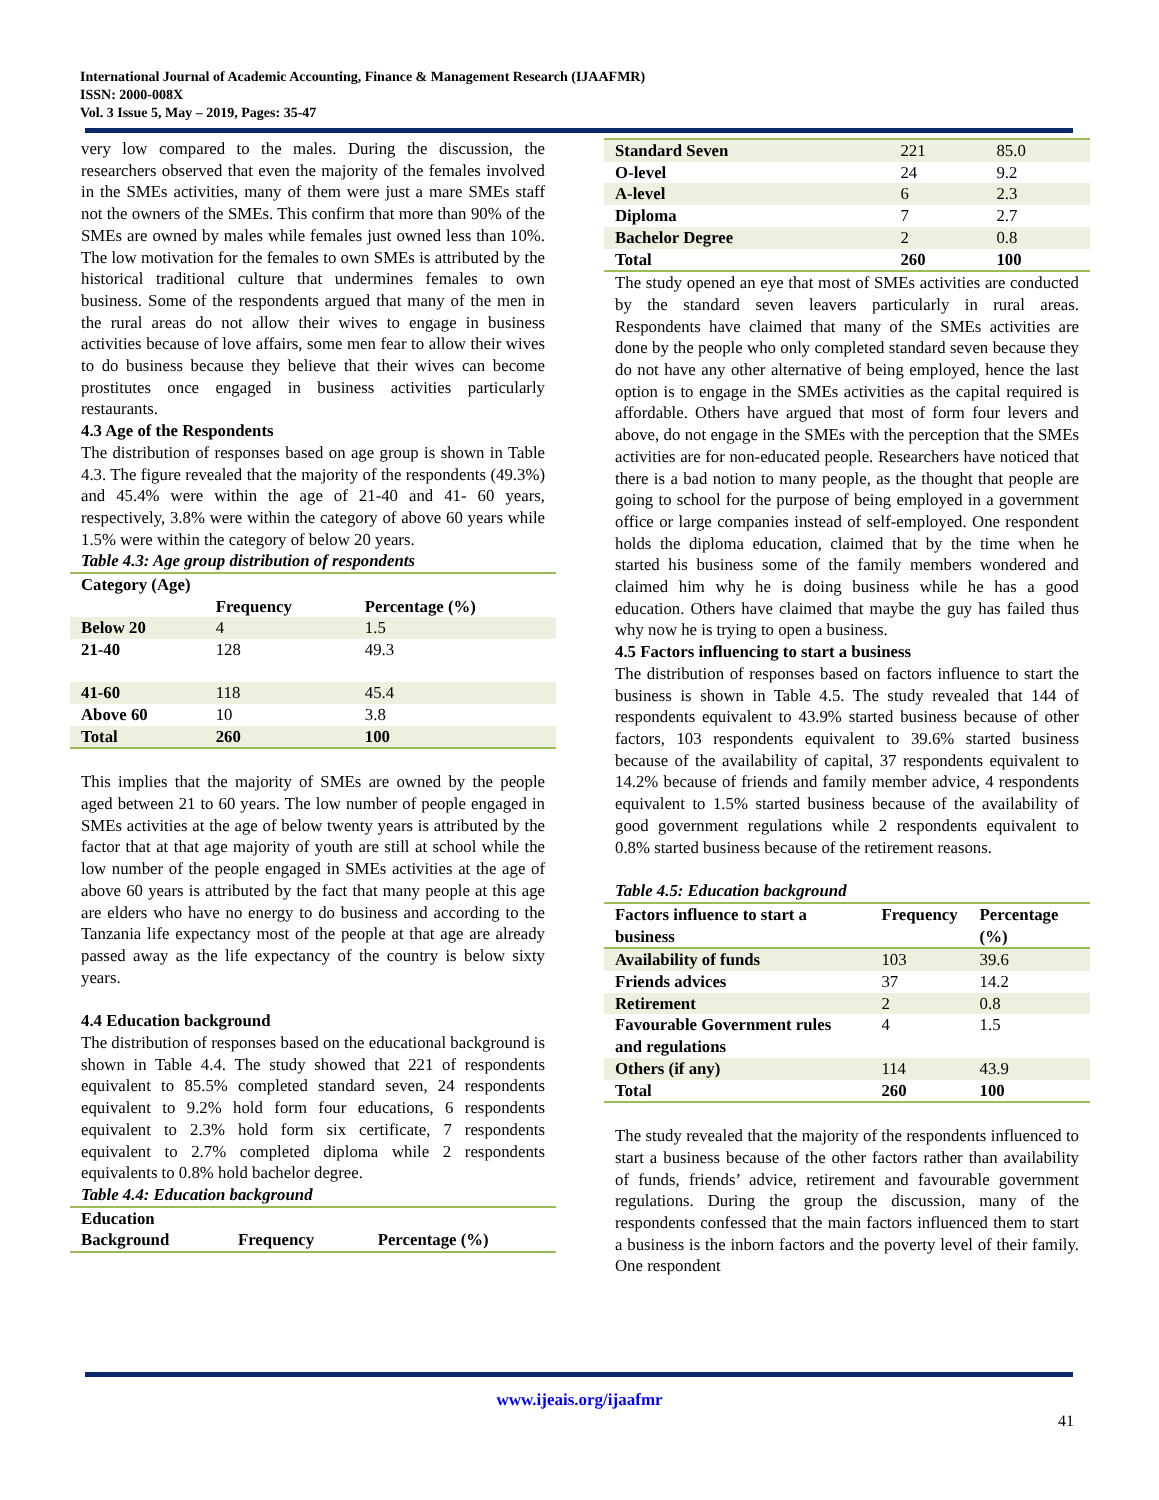International Journal of Academic Accounting, Finance & Management Research (IJAAFMR)
ISSN: 2000-008X
Vol. 3 Issue 5, May – 2019, Pages: 35-47
very low compared to the males. During the discussion, the researchers observed that even the majority of the females involved in the SMEs activities, many of them were just a mare SMEs staff not the owners of the SMEs. This confirm that more than 90% of the SMEs are owned by males while females just owned less than 10%. The low motivation for the females to own SMEs is attributed by the historical traditional culture that undermines females to own business. Some of the respondents argued that many of the men in the rural areas do not allow their wives to engage in business activities because of love affairs, some men fear to allow their wives to do business because they believe that their wives can become prostitutes once engaged in business activities particularly restaurants.
4.3 Age of the Respondents
The distribution of responses based on age group is shown in Table 4.3. The figure revealed that the majority of the respondents (49.3%) and 45.4% were within the age of 21-40 and 41- 60 years, respectively, 3.8% were within the category of above 60 years while 1.5% were within the category of below 20 years.
Table 4.3: Age group distribution of respondents
| Category (Age) | | |
| --- | --- | --- |
| | Frequency | Percentage (%) |
| Below 20 | 4 | 1.5 |
| 21-40 | 128 | 49.3 |
| 41-60 | 118 | 45.4 |
| Above 60 | 10 | 3.8 |
| Total | 260 | 100 |
This implies that the majority of SMEs are owned by the people aged between 21 to 60 years. The low number of people engaged in SMEs activities at the age of below twenty years is attributed by the factor that at that age majority of youth are still at school while the low number of the people engaged in SMEs activities at the age of above 60 years is attributed by the fact that many people at this age are elders who have no energy to do business and according to the Tanzania life expectancy most of the people at that age are already passed away as the life expectancy of the country is below sixty years.
4.4 Education background
The distribution of responses based on the educational background is shown in Table 4.4. The study showed that 221 of respondents equivalent to 85.5% completed standard seven, 24 respondents equivalent to 9.2% hold form four educations, 6 respondents equivalent to 2.3% hold form six certificate, 7 respondents equivalent to 2.7% completed diploma while 2 respondents equivalents to 0.8% hold bachelor degree.
Table 4.4: Education background
| Education Background | Frequency | Percentage (%) |
| --- | --- | --- |
| Standard Seven | 221 | 85.0 |
| O-level | 24 | 9.2 |
| A-level | 6 | 2.3 |
| Diploma | 7 | 2.7 |
| Bachelor Degree | 2 | 0.8 |
| Total | 260 | 100 |
The study opened an eye that most of SMEs activities are conducted by the standard seven leavers particularly in rural areas. Respondents have claimed that many of the SMEs activities are done by the people who only completed standard seven because they do not have any other alternative of being employed, hence the last option is to engage in the SMEs activities as the capital required is affordable. Others have argued that most of form four levers and above, do not engage in the SMEs with the perception that the SMEs activities are for non-educated people. Researchers have noticed that there is a bad notion to many people, as the thought that people are going to school for the purpose of being employed in a government office or large companies instead of self-employed. One respondent holds the diploma education, claimed that by the time when he started his business some of the family members wondered and claimed him why he is doing business while he has a good education. Others have claimed that maybe the guy has failed thus why now he is trying to open a business.
4.5 Factors influencing to start a business
The distribution of responses based on factors influence to start the business is shown in Table 4.5. The study revealed that 144 of respondents equivalent to 43.9% started business because of other factors, 103 respondents equivalent to 39.6% started business because of the availability of capital, 37 respondents equivalent to 14.2% because of friends and family member advice, 4 respondents equivalent to 1.5% started business because of the availability of good government regulations while 2 respondents equivalent to 0.8% started business because of the retirement reasons.
Table 4.5: Education background
| Factors influence to start a business | Frequency | Percentage (%) |
| --- | --- | --- |
| Availability of funds | 103 | 39.6 |
| Friends advices | 37 | 14.2 |
| Retirement | 2 | 0.8 |
| Favourable Government rules and regulations | 4 | 1.5 |
| Others (if any) | 114 | 43.9 |
| Total | 260 | 100 |
The study revealed that the majority of the respondents influenced to start a business because of the other factors rather than availability of funds, friends’ advice, retirement and favourable government regulations. During the group the discussion, many of the respondents confessed that the main factors influenced them to start a business is the inborn factors and the poverty level of their family. One respondent
www.ijeais.org/ijaafmr
41